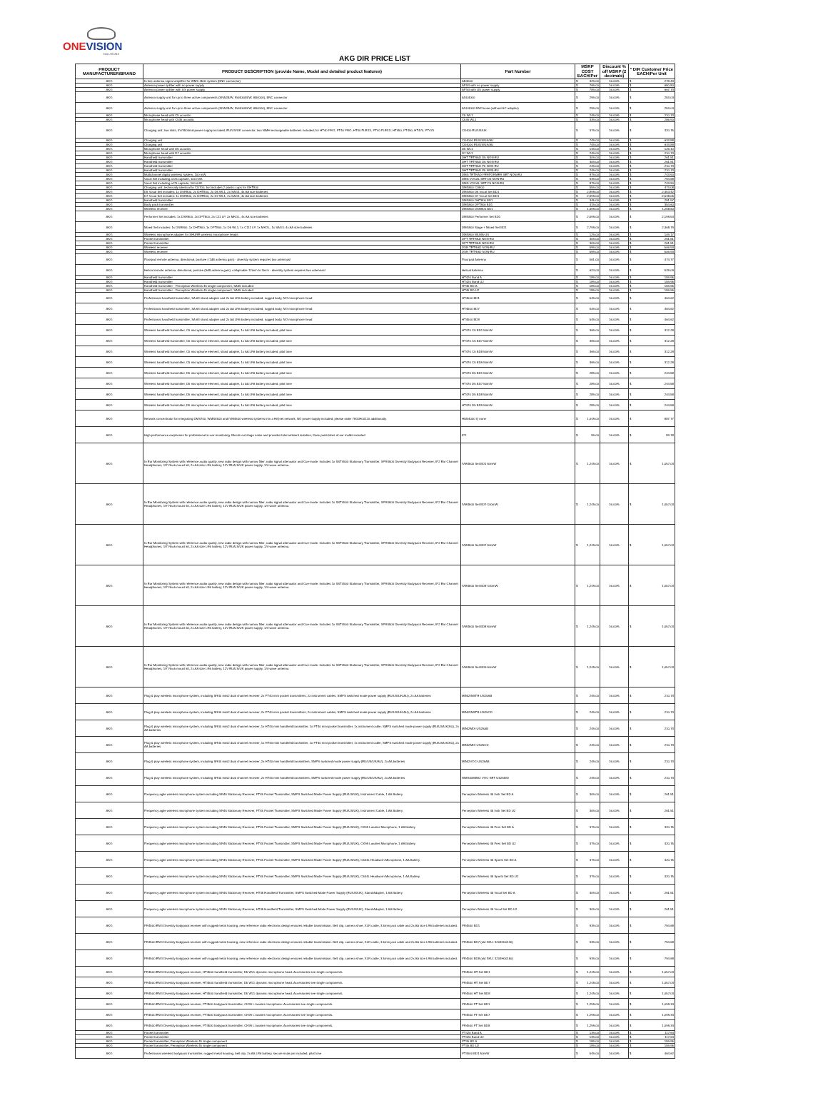ONEVISION
SOLUTIONS
AKG DIR PRICE LIST
| PRODUCT MANUFACTURER/BRAND | PRODUCT DESCRIPTION (provide Name, Model and detailed product features) | Part Number | MSRP COST EACH/Per | Discount % off MSRP (2 decimals) | * DIR Customer Price EACH/Per Unit |
| --- | --- | --- | --- | --- | --- |
| AKG | In-line antenna signal amplifier for WMS 4500 system (BNC connector) | AB4000 | $ 329.00 | 16.00% | $ 278.43 |
| AKG | Antenna power splitter with no power supply | APS4 with no power supply | $ 769.00 | 16.00% | $ 650.80 |
| AKG | Antenna power splitter with US power supply | APS4 with US power supply | $ 789.00 | 16.00% | $ 667.73 |
| AKG | Antenna supply unit for up to three active components (SRA2B/W, RA4000B/W, AB4000), BNC connector | ASU4000 | $ 299.00 | 16.00% | $ 253.04 |
| AKG | Antenna supply unit for up to three active components (SRA2B/W, RA4000B/W, AB4000), BNC connector | ASU4000 BNC/none (without AC adapter) | $ 299.00 | 16.00% | $ 253.04 |
| AKG | Microphone head with C5 acoustic | C5 WL1 | $ 249.00 | 16.00% | $ 210.73 |
| AKG | Microphone head with C535 acoustic | C535 WL1 | $ 339.00 | 16.00% | $ 286.90 |
| AKG | Charging unit; two slots, 5V/3500mA power supply included, EU/US/UK connector, two NiMH rechargeable batteries included; for HT40 PRO, PT40 PRO, HT40 FLEXX, PT40 FLEXX, HT450, PT450, HT470, PT470 | CU400 EU/US/UK | $ 379.00 | 16.00% | $ 320.75 |
| AKG | Charging unit | CU4000 EU/US/UK/AU | $ 749.00 | 16.00% | $ 633.88 |
| AKG | Charging unit | CU4000 EU/US/UK/AU | $ 749.00 | 16.00% | $ 633.88 |
| AKG | Microphone head with D5 acoustic | D5 WL1 | $ 149.00 | 16.00% | $ 126.10 |
| AKG | Microphone head with D7 acoustic | D7 WL1 | $ 249.00 | 16.00% | $ 210.73 |
| AKG | Handheld transmitter | DHT TETRAD D5 NON-EU | $ 309.00 | 16.00% | $ 261.51 |
| AKG | Handheld transmitter | DHT TETRAD D5 NON-EU | $ 309.00 | 16.00% | $ 261.51 |
| AKG | Handheld transmitter | DHT TETRAD P5 NON-EU | $ 249.00 | 16.00% | $ 210.73 |
| AKG | Handheld transmitter | DHT TETRAD P5 NON-EU | $ 249.00 | 16.00% | $ 210.73 |
| AKG | Multichannel digital wireless system, 100 mW. | DMS TETRAD PERFORMER SET NON-EU | $ 879.00 | 16.00% | $ 743.90 |
| AKG | Vocal Set including a D5 capsule, 100 mW. | DMS VOCAL SET D5 NON-EU | $ 939.00 | 16.00% | $ 794.68 |
| AKG | Vocal Set including a P5 capsule, 100 mW. | DMS VOCAL SET P5 NON-EU | $ 879.00 | 16.00% | $ 743.90 |
| AKG | Charging unit, technically identical to CU700, but includes 2 plastic caps for DHT800 | DMS800 CU800 | $ 559.00 | 16.00% | $ 473.08 |
| AKG | D5 Vocal Set includes: 1x DSR800, 2x DHT800, 2x D5 WL1, 2x SAG3, 4x AA size batteries | DMS800 D5 Vocal Set BD1 | $ 2,899.00 | 16.00% | $ 2,453.42 |
| AKG | D7 Vocal Set includes: 1x DSR800, 2x DHT800, 2x D7 WL1, 2x SAG3, 4x AA size batteries | DMS800 D7 Vocal Set BD1 | $ 2,999.00 | 16.00% | $ 2,538.05 |
| AKG | Handheld transmitter | DMS800 DHT800 BD1 | $ 345.00 | 16.00% | $ 291.97 |
| AKG | Body pack transmitter | DMS800 DPT800 BD1 | $ 419.00 | 16.00% | $ 354.60 |
| AKG | Wireless receiver | DMS800 DSR800 BD1 | $ 1,499.00 | 16.00% | $ 1,268.60 |
| AKG | Performer Set includes: 1x DSR800, 2x DPT800, 2x C11 LP, 2x MKGL, 4x AA size batteries | DMS800 Performer Set BD1 | $ 2,599.00 | 16.00% | $ 2,199.53 |
| AKG | Mixed Set includes: 1x DSR800, 1x DHT800, 1x DPT800, 1x D5 WL1, 1x C111 LP, 1x MKGL, 1x SAG3, 4x AA size batteries | DMS800 Stage + Mixed Set BD1 | $ 2,799.00 | 16.00% | $ 2,368.79 |
| AKG | Wireless microphone adapter for SHURE wireless microphone heads | DMS800 WLMA-US | $ 129.00 | 16.00% | $ 109.17 |
| AKG | Pocket transmitter | DPT TETRAD NON-EU | $ 309.00 | 16.00% | $ 261.51 |
| AKG | Pocket transmitter | DPT TETRAD NON-EU | $ 309.00 | 16.00% | $ 261.51 |
| AKG | Wireless receiver | DSR TETRAD NON-EU | $ 599.00 | 16.00% | $ 506.93 |
| AKG | Wireless receiver | DSR TETRAD NON-EU | $ 599.00 | 16.00% | $ 506.93 |
| AKG | Floorpad remote antenna, directional, passive (-1dB antenna gain) - diversity system requires two antennas! | Floorpad Antenna | $ 561.00 | 16.00% | $ 474.77 |
| AKG | Helical remote antenna, directional, passive (9dB antenna gain), collapsable 12inch to 3inch - diversity system requires two antennas! | Helical Antenna | $ 624.00 | 16.00% | $ 528.09 |
| AKG | Handheld transmitter | HT420 Band A | $ 189.00 | 16.00% | $ 159.95 |
| AKG | Handheld transmitter | HT420 Band U2 | $ 189.00 | 16.00% | $ 159.95 |
| AKG | Handheld transmitter - Perception Wireless 45 single component, SA45 included | HT45 BD A | $ 189.00 | 16.00% | $ 159.95 |
| AKG | Handheld transmitter - Perception Wireless 45 single component, SA45 included | HT45 BD U2 | $ 189.00 | 16.00% | $ 159.95 |
| AKG | Professional handheld transmitter, SA 63 stand adapter and 2x AA LR6 battery included, rugged body, NO microphone head | HT4500 BD1 | $ 549.00 | 16.00% | $ 464.62 |
| AKG | Professional handheld transmitter, SA 63 stand adapter and 2x AA LR6 battery included, rugged body, NO microphone head | HT4500 BD7 | $ 549.00 | 16.00% | $ 464.62 |
| AKG | Professional handheld transmitter, SA 63 stand adapter and 2x AA LR6 battery included, rugged body, NO microphone head | HT4500 BD8 | $ 549.00 | 16.00% | $ 464.62 |
| AKG | Wireless handheld transmitter, C5 microphone element, stand adapter, 1x AA LR6 battery included, pilot tone | HT470 C5 BD1 50mW | $ 369.00 | 16.00% | $ 312.28 |
| AKG | Wireless handheld transmitter, C5 microphone element, stand adapter, 1x AA LR6 battery included, pilot tone | HT470 C5 BD7 50mW | $ 369.00 | 16.00% | $ 312.28 |
| AKG | Wireless handheld transmitter, C5 microphone element, stand adapter, 1x AA LR6 battery included, pilot tone | HT470 C5 BD8 50mW | $ 369.00 | 16.00% | $ 312.28 |
| AKG | Wireless handheld transmitter, C5 microphone element, stand adapter, 1x AA LR6 battery included, pilot tone | HT470 C5 BD9 50mW | $ 369.00 | 16.00% | $ 312.28 |
| AKG | Wireless handheld transmitter, D5 microphone element, stand adapter, 1x AA LR6 battery included, pilot tone | HT470 D5 BD1 50mW | $ 289.00 | 16.00% | $ 244.58 |
| AKG | Wireless handheld transmitter, D5 microphone element, stand adapter, 1x AA LR6 battery included, pilot tone | HT470 D5 BD7 50mW | $ 289.00 | 16.00% | $ 244.58 |
| AKG | Wireless handheld transmitter, D5 microphone element, stand adapter, 1x AA LR6 battery included, pilot tone | HT470 D5 BD8 50mW | $ 289.00 | 16.00% | $ 244.58 |
| AKG | Wireless handheld transmitter, D5 microphone element, stand adapter, 1x AA LR6 battery included, pilot tone | HT470 D5 BD9 50mW | $ 289.00 | 16.00% | $ 244.58 |
| AKG | Network concentrator for integrating DMS700, WMS4500 and IVM4500 wireless systems into a HiQnet network, NO power supply included, please order 7801H00120 additionally. | HUB4000 Q none | $ 1,049.00 | 16.00% | $ 887.77 |
| AKG | High performance earphones for professional in-ear-monitoring. Blocks out stage noise and provides total ambient isolation, three pairs/sizes of ear molds included | IP2 | $ 99.00 | 16.00% | $ 83.78 |
| AKG | In Ear Monitoring System with reference audio quality, new radio design with narrow filter, radio signal attenuator and Cue-mode. Includes 1x SST4500 Stationary Transmitter, SPR4500 Diversity Bodypack Receiver, IP2 Ear Channel Headphones, 19" Rack mount kit, 2x AA size LR6 battery, 12V EU/US/UK power supply, 1/4-wave antenna. | IVM4500 Set BD1-50mW | $ 1,249.00 | 16.00% | $ 1,057.03 |
| AKG | In Ear Monitoring System with reference audio quality, new radio design with narrow filter, radio signal attenuator and Cue-mode. Includes 1x SST4500 Stationary Transmitter, SPR4500 Diversity Bodypack Receiver, IP2 Ear Channel Headphones, 19" Rack mount kit, 2x AA size LR6 battery, 12V EU/US/UK power supply, 1/4-wave antenna. | IVM4500 Set BD7-100mW | $ 1,249.00 | 16.00% | $ 1,057.03 |
| AKG | In Ear Monitoring System with reference audio quality, new radio design with narrow filter, radio signal attenuator and Cue-mode. Includes 1x SST4500 Stationary Transmitter, SPR4500 Diversity Bodypack Receiver, IP2 Ear Channel Headphones, 19" Rack mount kit, 2x AA size LR6 battery, 12V EU/US/UK power supply, 1/4-wave antenna. | IVM4500 Set BD7-50mW | $ 1,249.00 | 16.00% | $ 1,057.03 |
| AKG | In Ear Monitoring System with reference audio quality, new radio design with narrow filter, radio signal attenuator and Cue-mode. Includes 1x SST4500 Stationary Transmitter, SPR4500 Diversity Bodypack Receiver, IP2 Ear Channel Headphones, 19" Rack mount kit, 2x AA size LR6 battery, 12V EU/US/UK power supply, 1/4-wave antenna. | IVM4500 Set BD8-100mW | $ 1,249.00 | 16.00% | $ 1,057.03 |
| AKG | In Ear Monitoring System with reference audio quality, new radio design with narrow filter, radio signal attenuator and Cue-mode. Includes 1x SST4500 Stationary Transmitter, SPR4500 Diversity Bodypack Receiver, IP2 Ear Channel Headphones, 19" Rack mount kit, 2x AA size LR6 battery, 12V EU/US/UK power supply, 1/4-wave antenna. | IVM4500 Set BD8-50mW | $ 1,249.00 | 16.00% | $ 1,057.03 |
| AKG | In Ear Monitoring System with reference audio quality, new radio design with narrow filter, radio signal attenuator and Cue-mode. Includes 1x SST4500 Stationary Transmitter, SPR4500 Diversity Bodypack Receiver, IP2 Ear Channel Headphones, 19" Rack mount kit, 2x AA size LR6 battery, 12V EU/US/UK power supply, 1/4-wave antenna. | IVM4500 Set BD9-50mW | $ 1,249.00 | 16.00% | $ 1,057.03 |
| AKG | Plug & play wireless microphone system, including SR40 mini2 dual channel receiver, 2x PT40 mini pocket transmitters, 2x instrument cables, SMPS switched mode power supply (EU/US/UK/AU), 2x AA batteries | MINI2INSTR-US25AB | $ 249.00 | 16.00% | $ 210.73 |
| AKG | Plug & play wireless microphone system, including SR40 mini2 dual channel receiver, 2x PT40 mini pocket transmitters, 2x instrument cables, SMPS switched mode power supply (EU/US/UK/AU), 2x AA batteries | MINI2INSTR-US25CD | $ 249.00 | 16.00% | $ 210.73 |
| AKG | Plug & play wireless microphone system, including SR40 mini2 dual channel receiver, 1x HT40 mini handheld transmitter, 1x PT40 mini pocket transmitter, 1x instrument cable, SMPS switched mode power supply (EU/US/UK/AU), 2x AA batteries | MINI2MIX-US25AB | $ 249.00 | 16.00% | $ 210.73 |
| AKG | Plug & play wireless microphone system, including SR40 mini2 dual channel receiver, 1x HT40 mini handheld transmitter, 1x PT40 mini pocket transmitter, 1x instrument cable, SMPS switched mode power supply (EU/US/UK/AU), 2x AA batteries | MINI2MIX-US25CD | $ 249.00 | 16.00% | $ 210.73 |
| AKG | Plug & play wireless microphone system, including SR40 mini2 dual channel receiver, 2x HT40 mini handheld transmitters, SMPS switched mode power supply (EU/US/UK/AU), 2x AA batteries | MINI2VOC-US25AB | $ 249.00 | 16.00% | $ 210.73 |
| AKG | Plug & play wireless microphone system, including SR40 mini2 dual channel receiver, 2x HT40 mini handheld transmitters, SMPS switched mode power supply (EU/US/UK/AU), 2x AA batteries | WMS40MINI2 VOC-SET US25B/D | $ 249.00 | 16.00% | $ 210.73 |
| AKG | Frequency agile wireless microphone system including SR45 Stationary Receiver, PT45 Pocket Transmitter, SMPS Switched Mode Power Supply (EU/US/UK), Instrument Cable, 1 AA Battery | Perception Wireless 45 Instr Set BD A | $ 309.00 | 16.00% | $ 261.51 |
| AKG | Frequency agile wireless microphone system including SR45 Stationary Receiver, PT45 Pocket Transmitter, SMPS Switched Mode Power Supply (EU/US/UK), Instrument Cable, 1 AA Battery | Perception Wireless 45 Instr Set BD U2 | $ 309.00 | 16.00% | $ 261.51 |
| AKG | Frequency agile wireless microphone system including SR45 Stationary Receiver, PT45 Pocket Transmitter, SMPS Switched Mode Power Supply (EU/US/UK), CK99 Lavalier Microphone, 1 AA Battery | Perception Wireless 45 Pres Set BD A | $ 379.00 | 16.00% | $ 320.75 |
| AKG | Frequency agile wireless microphone system including SR45 Stationary Receiver, PT45 Pocket Transmitter, SMPS Switched Mode Power Supply (EU/US/UK), CK99 Lavalier Microphone, 1 AA Battery | Perception Wireless 45 Pres Set BD U2 | $ 379.00 | 16.00% | $ 320.75 |
| AKG | Frequency agile wireless microphone system including SR45 Stationary Receiver, PT45 Pocket Transmitter, SMPS Switched Mode Power Supply (EU/US/UK), C544L Headworn Microphone, 1 AA Battery | Perception Wireless 45 Sports Set BD A | $ 379.00 | 16.00% | $ 320.75 |
| AKG | Frequency agile wireless microphone system including SR45 Stationary Receiver, PT45 Pocket Transmitter, SMPS Switched Mode Power Supply (EU/US/UK), C544L Headworn Microphone, 1 AA Battery | Perception Wireless 45 Sports Set BD U2 | $ 379.00 | 16.00% | $ 320.75 |
| AKG | Frequency agile wireless microphone system including SR45 Stationary Receiver, HT45 Handheld Transmitter, SMPS Switched Mode Power Supply (EU/US/UK), Stand Adapter, 1 AA Battery | Perception Wireless 45 Vocal Set BD A | $ 309.00 | 16.00% | $ 261.51 |
| AKG | Frequency agile wireless microphone system including SR45 Stationary Receiver, HT45 Handheld Transmitter, SMPS Switched Mode Power Supply (EU/US/UK), Stand Adapter, 1 AA Battery | Perception Wireless 45 Vocal Set BD U2 | $ 309.00 | 16.00% | $ 261.51 |
| AKG | PR4500 ENG Diversity bodypack receiver with rugged metal housing, new reference radio electronic design ensures reliable transmission. Belt clip, camera shoe, XLR cable, 3.5mm jack cable and 2x AA size LR6 batteries included. | PR4500 BD1 | $ 939.00 | 16.00% | $ 794.68 |
| AKG | PR4500 ENG Diversity bodypack receiver with rugged metal housing, new reference radio electronic design ensures reliable transmission. Belt clip, camera shoe, XLR cable, 3.5mm jack cable and 2x AA size LR6 batteries included. | PR4500 BD7 (old SKU: 3203H00130) | $ 939.00 | 16.00% | $ 794.68 |
| AKG | PR4500 ENG Diversity bodypack receiver with rugged metal housing, new reference radio electronic design ensures reliable transmission. Belt clip, camera shoe, XLR cable, 3.5mm jack cable and 2x AA size LR6 batteries included. | PR4500 BD8 (old SKU: 3203H00150) | $ 939.00 | 16.00% | $ 794.68 |
| AKG | PR4500 ENG Diversity bodypack receiver, HT4500 handheld transmitter, D5 WL1 dynamic microphone head. Accessories see single components. | PR4500 HT Set BD1 | $ 1,249.00 | 16.00% | $ 1,057.03 |
| AKG | PR4500 ENG Diversity bodypack receiver, HT4500 handheld transmitter, D5 WL1 dynamic microphone head. Accessories see single components. | PR4500 HT Set BD7 | $ 1,249.00 | 16.00% | $ 1,057.03 |
| AKG | PR4500 ENG Diversity bodypack receiver, HT4500 handheld transmitter, D5 WL1 dynamic microphone head. Accessories see single components. | PR4500 HT Set BD8 | $ 1,249.00 | 16.00% | $ 1,057.03 |
| AKG | PR4500 ENG Diversity bodypack receiver, PT4500 bodypack transmitter, CK99 L lavalier microphone. Accessories see single components. | PR4500 PT Set BD1 | $ 1,299.00 | 16.00% | $ 1,099.34 |
| AKG | PR4500 ENG Diversity bodypack receiver, PT4500 bodypack transmitter, CK99 L lavalier microphone. Accessories see single components. | PR4500 PT Set BD7 | $ 1,299.00 | 16.00% | $ 1,099.34 |
| AKG | PR4500 ENG Diversity bodypack receiver, PT4500 bodypack transmitter, CK99 L lavalier microphone. Accessories see single components. | PR4500 PT Set BD8 | $ 1,299.00 | 16.00% | $ 1,099.34 |
| AKG | Pocket transmitter | PT420 Band A | $ 139.00 | 16.00% | $ 117.64 |
| AKG | Pocket transmitter | PT420 Band U2 | $ 139.00 | 16.00% | $ 117.64 |
| AKG | Pocket transmitter, Perception Wireless 45 single component | PT45 BD A | $ 189.00 | 16.00% | $ 159.95 |
| AKG | Pocket transmitter, Perception Wireless 45 single component | PT45 BD U2 | $ 189.00 | 16.00% | $ 159.95 |
| AKG | Professional wireless bodypack transmitter, rugged metal housing, belt clip, 2x AA LR6 battery, secure mute pin included, pilot tone | PT4500 BD1 50mW | $ 549.00 | 16.00% | $ 464.62 |